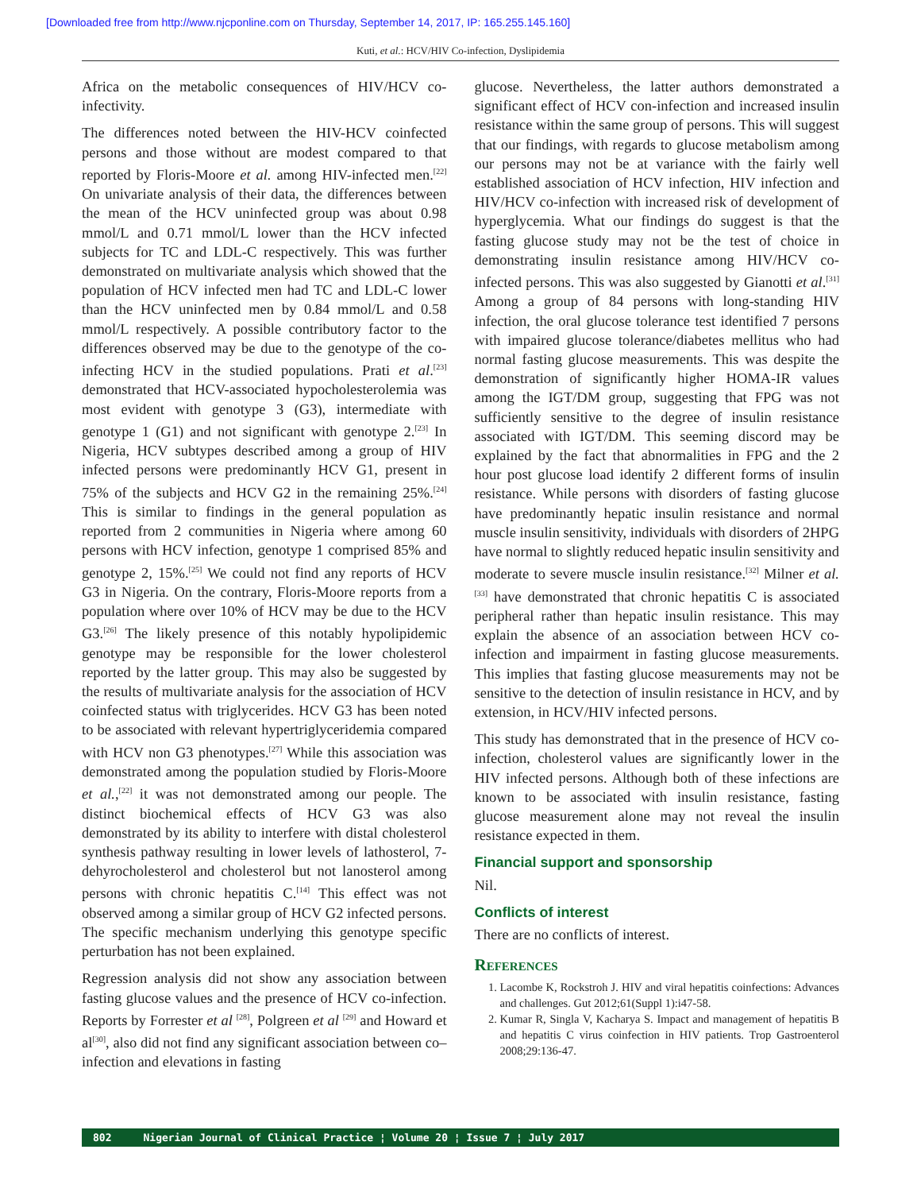[Downloaded free from http://www.njcponline.com on Thursday, September 14, 2017, IP: 165.255.145.160]
Kuti, et al.: HCV/HIV Co-infection, Dyslipidemia
Africa on the metabolic consequences of HIV/HCV co-infectivity.
The differences noted between the HIV-HCV coinfected persons and those without are modest compared to that reported by Floris-Moore et al. among HIV-infected men.<sup>[22]</sup> On univariate analysis of their data, the differences between the mean of the HCV uninfected group was about 0.98 mmol/L and 0.71 mmol/L lower than the HCV infected subjects for TC and LDL-C respectively. This was further demonstrated on multivariate analysis which showed that the population of HCV infected men had TC and LDL-C lower than the HCV uninfected men by 0.84 mmol/L and 0.58 mmol/L respectively. A possible contributory factor to the differences observed may be due to the genotype of the co-infecting HCV in the studied populations. Prati et al.<sup>[23]</sup> demonstrated that HCV-associated hypocholesterolemia was most evident with genotype 3 (G3), intermediate with genotype 1 (G1) and not significant with genotype 2.<sup>[23]</sup> In Nigeria, HCV subtypes described among a group of HIV infected persons were predominantly HCV G1, present in 75% of the subjects and HCV G2 in the remaining 25%.<sup>[24]</sup> This is similar to findings in the general population as reported from 2 communities in Nigeria where among 60 persons with HCV infection, genotype 1 comprised 85% and genotype 2, 15%.<sup>[25]</sup> We could not find any reports of HCV G3 in Nigeria. On the contrary, Floris-Moore reports from a population where over 10% of HCV may be due to the HCV G3.<sup>[26]</sup> The likely presence of this notably hypolipidemic genotype may be responsible for the lower cholesterol reported by the latter group. This may also be suggested by the results of multivariate analysis for the association of HCV coinfected status with triglycerides. HCV G3 has been noted to be associated with relevant hypertriglyceridemia compared with HCV non G3 phenotypes.<sup>[27]</sup> While this association was demonstrated among the population studied by Floris-Moore et al.,<sup>[22]</sup> it was not demonstrated among our people. The distinct biochemical effects of HCV G3 was also demonstrated by its ability to interfere with distal cholesterol synthesis pathway resulting in lower levels of lathosterol, 7-dehyrocholesterol and cholesterol but not lanosterol among persons with chronic hepatitis C.<sup>[14]</sup> This effect was not observed among a similar group of HCV G2 infected persons. The specific mechanism underlying this genotype specific perturbation has not been explained.
Regression analysis did not show any association between fasting glucose values and the presence of HCV co-infection. Reports by Forrester et al <sup>[28]</sup>, Polgreen et al <sup>[29]</sup> and Howard et al<sup>[30]</sup>, also did not find any significant association between co–infection and elevations in fasting
glucose. Nevertheless, the latter authors demonstrated a significant effect of HCV con-infection and increased insulin resistance within the same group of persons. This will suggest that our findings, with regards to glucose metabolism among our persons may not be at variance with the fairly well established association of HCV infection, HIV infection and HIV/HCV co-infection with increased risk of development of hyperglycemia. What our findings do suggest is that the fasting glucose study may not be the test of choice in demonstrating insulin resistance among HIV/HCV co-infected persons. This was also suggested by Gianotti et al.<sup>[31]</sup> Among a group of 84 persons with long-standing HIV infection, the oral glucose tolerance test identified 7 persons with impaired glucose tolerance/diabetes mellitus who had normal fasting glucose measurements. This was despite the demonstration of significantly higher HOMA-IR values among the IGT/DM group, suggesting that FPG was not sufficiently sensitive to the degree of insulin resistance associated with IGT/DM. This seeming discord may be explained by the fact that abnormalities in FPG and the 2 hour post glucose load identify 2 different forms of insulin resistance. While persons with disorders of fasting glucose have predominantly hepatic insulin resistance and normal muscle insulin sensitivity, individuals with disorders of 2HPG have normal to slightly reduced hepatic insulin sensitivity and moderate to severe muscle insulin resistance.<sup>[32]</sup> Milner et al.<sup>[33]</sup> have demonstrated that chronic hepatitis C is associated peripheral rather than hepatic insulin resistance. This may explain the absence of an association between HCV co-infection and impairment in fasting glucose measurements. This implies that fasting glucose measurements may not be sensitive to the detection of insulin resistance in HCV, and by extension, in HCV/HIV infected persons.
This study has demonstrated that in the presence of HCV co-infection, cholesterol values are significantly lower in the HIV infected persons. Although both of these infections are known to be associated with insulin resistance, fasting glucose measurement alone may not reveal the insulin resistance expected in them.
Financial support and sponsorship
Nil.
Conflicts of interest
There are no conflicts of interest.
References
1. Lacombe K, Rockstroh J. HIV and viral hepatitis coinfections: Advances and challenges. Gut 2012;61(Suppl 1):i47-58.
2. Kumar R, Singla V, Kacharya S. Impact and management of hepatitis B and hepatitis C virus coinfection in HIV patients. Trop Gastroenterol 2008;29:136-47.
802 Nigerian Journal of Clinical Practice ¦ Volume 20 ¦ Issue 7 ¦ July 2017